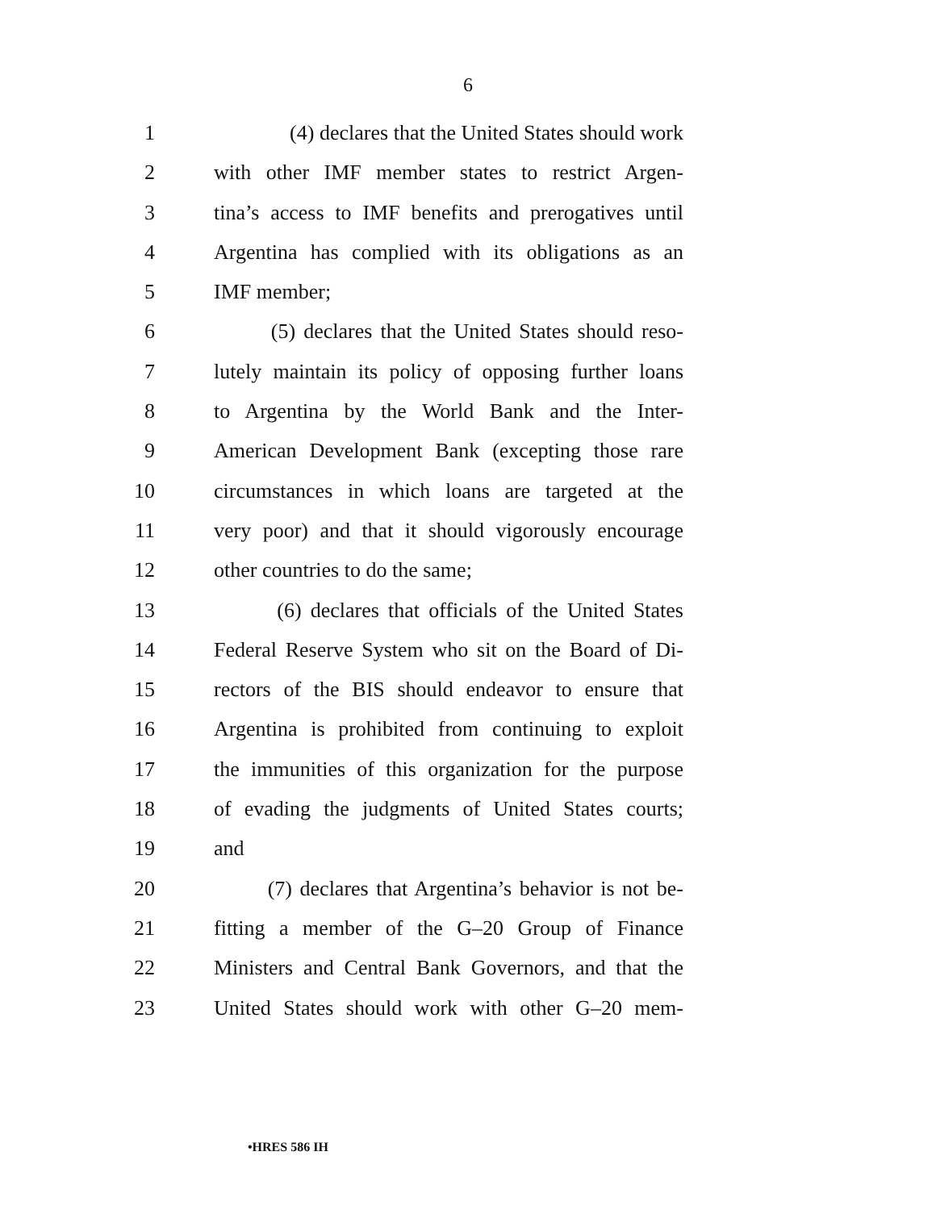6
1 (4) declares that the United States should work
2 with other IMF member states to restrict Argen-
3 tina’s access to IMF benefits and prerogatives until
4 Argentina has complied with its obligations as an
5 IMF member;
6 (5) declares that the United States should reso-
7 lutely maintain its policy of opposing further loans
8 to Argentina by the World Bank and the Inter-
9 American Development Bank (excepting those rare
10 circumstances in which loans are targeted at the
11 very poor) and that it should vigorously encourage
12 other countries to do the same;
13 (6) declares that officials of the United States
14 Federal Reserve System who sit on the Board of Di-
15 rectors of the BIS should endeavor to ensure that
16 Argentina is prohibited from continuing to exploit
17 the immunities of this organization for the purpose
18 of evading the judgments of United States courts;
19 and
20 (7) declares that Argentina’s behavior is not be-
21 fitting a member of the G–20 Group of Finance
22 Ministers and Central Bank Governors, and that the
23 United States should work with other G–20 mem-
•HRES 586 IH